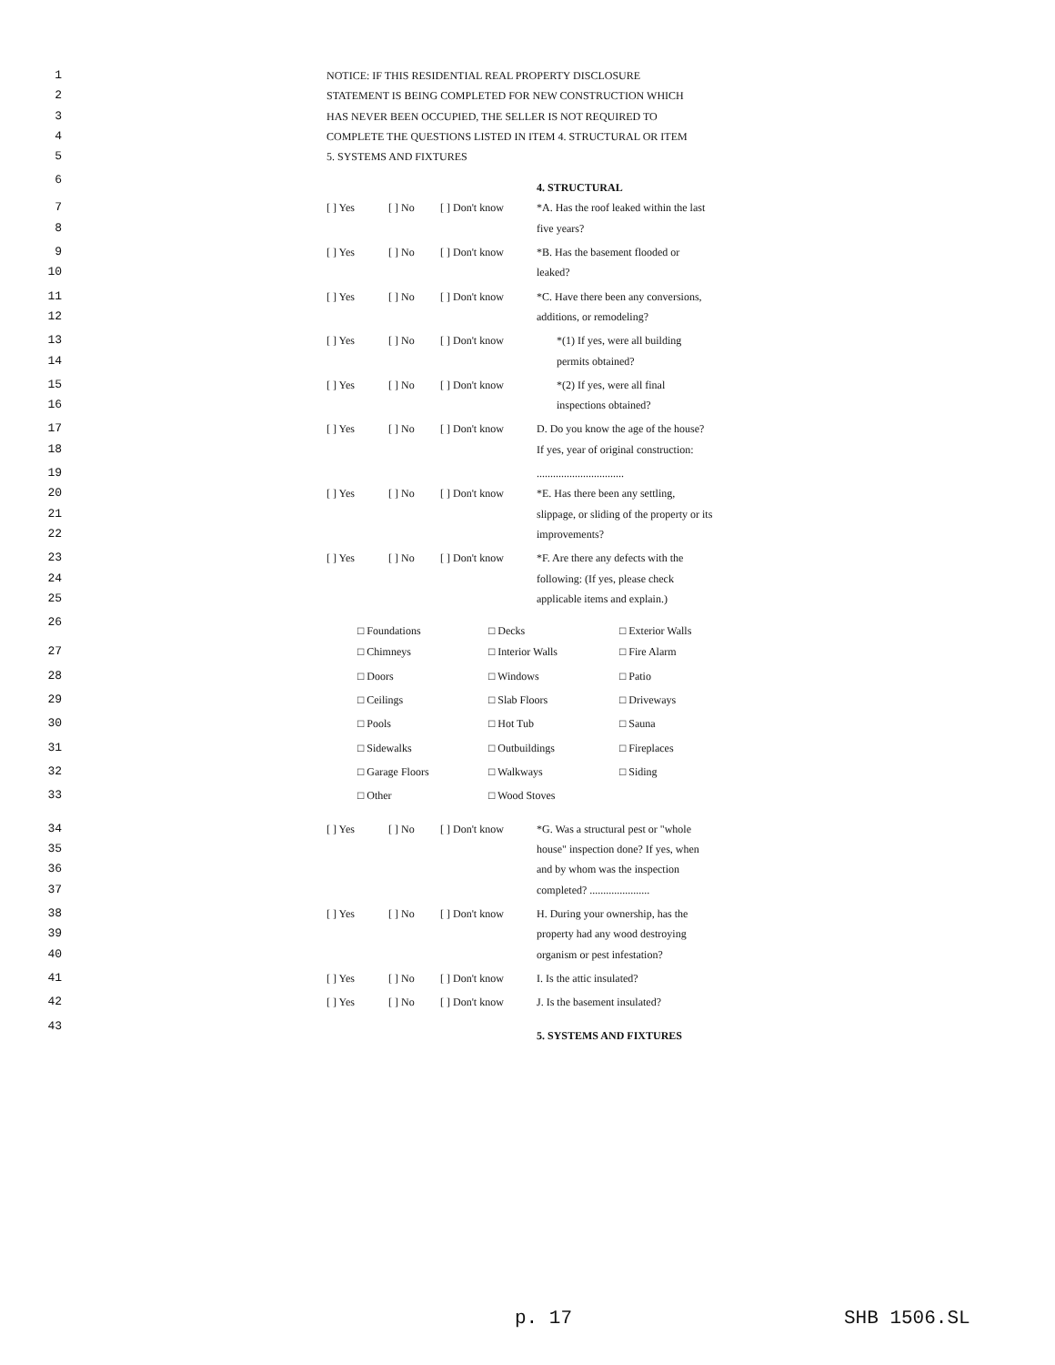1 NOTICE: IF THIS RESIDENTIAL REAL PROPERTY DISCLOSURE
2 STATEMENT IS BEING COMPLETED FOR NEW CONSTRUCTION WHICH
3 HAS NEVER BEEN OCCUPIED, THE SELLER IS NOT REQUIRED TO
4 COMPLETE THE QUESTIONS LISTED IN ITEM 4. STRUCTURAL OR ITEM
5 5. SYSTEMS AND FIXTURES
6 4. STRUCTURAL
7 [ ] Yes [ ] No [ ] Don't know *A. Has the roof leaked within the last
8 five years?
9 [ ] Yes [ ] No [ ] Don't know *B. Has the basement flooded or
10 leaked?
11 [ ] Yes [ ] No [ ] Don't know *C. Have there been any conversions,
12 additions, or remodeling?
13 [ ] Yes [ ] No [ ] Don't know *(1) If yes, were all building
14 permits obtained?
15 [ ] Yes [ ] No [ ] Don't know *(2) If yes, were all final
16 inspections obtained?
17 [ ] Yes [ ] No [ ] Don't know D. Do you know the age of the house?
18 If yes, year of original construction:
19 ................................
20 [ ] Yes [ ] No [ ] Don't know *E. Has there been any settling,
21 slippage, or sliding of the property or its
22 improvements?
23 [ ] Yes [ ] No [ ] Don't know *F. Are there any defects with the
24 following: (If yes, please check
25 applicable items and explain.)
26 □ Foundations □ Decks □ Exterior Walls
27 □ Chimneys □ Interior Walls □ Fire Alarm
28 □ Doors □ Windows □ Patio
29 □ Ceilings □ Slab Floors □ Driveways
30 □ Pools □ Hot Tub □ Sauna
31 □ Sidewalks □ Outbuildings □ Fireplaces
32 □ Garage Floors □ Walkways □ Siding
33 □ Other □ Wood Stoves
34 [ ] Yes [ ] No [ ] Don't know *G. Was a structural pest or "whole
35 house" inspection done? If yes, when
36 and by whom was the inspection
37 completed? ......................
38 [ ] Yes [ ] No [ ] Don't know H. During your ownership, has the
39 property had any wood destroying
40 organism or pest infestation?
41 [ ] Yes [ ] No [ ] Don't know I. Is the attic insulated?
42 [ ] Yes [ ] No [ ] Don't know J. Is the basement insulated?
43 5. SYSTEMS AND FIXTURES
p. 17 SHB 1506.SL